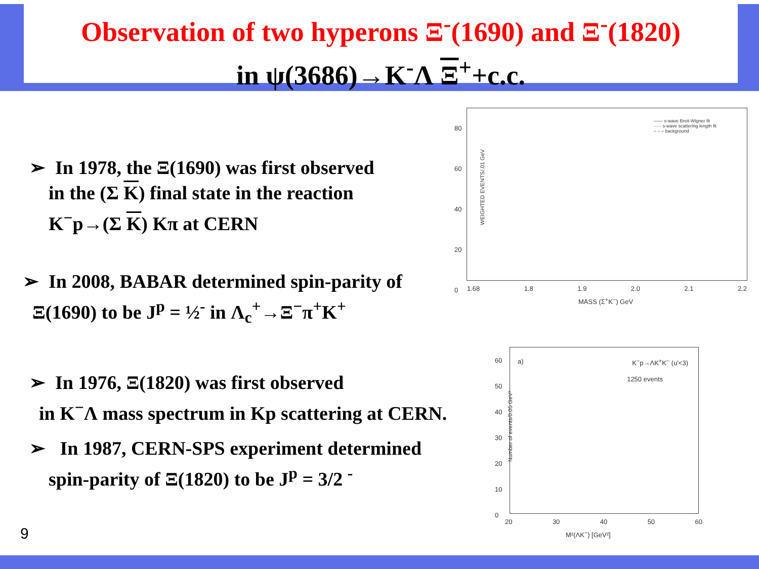Observation of two hyperons Ξ<sup>-</sup>(1690) and Ξ<sup>-</sup>(1820)
in ψ(3686)→K<sup>-</sup>Λ Ξ<sup>+</sup>+c.c.
➢ In 1978, the Ξ(1690) was first observed
in the (Σ K) final state in the reaction
K<sup>−</sup>p→(Σ K) Kπ at CERN
➢ In 2008, BABAR determined spin-parity of
Ξ(1690) to be J<sup>p</sup> = ½<sup>-</sup> in Λ<sub>c</sub><sup>+</sup>→Ξ<sup>−</sup>π<sup>+</sup>K<sup>+</sup>
➢ In 1976, Ξ(1820) was first observed
in K<sup>−</sup>Λ mass spectrum in Kp scattering at CERN.
➢ In 1987, CERN-SPS experiment determined
spin-parity of Ξ(1820) to be J<sup>p</sup> = 3/2 <sup>-</sup>
—— s-wave Breit-Wigner fit
····· s-wave scattering length fit
– – – background
WEIGHTED EVENTS/.01 GeV
1.68 1.8 1.9 2.0 2.1 2.2
MASS (Σ<sup>+</sup>K<sup>−</sup>) GeV
80
60
40
20
0
a) K<sup>−</sup>p→ΛK<sup>+</sup>K<sup>−</sup> (u'<3)
1250 events
Number of events/0.05 GeV²
60
50
40
30
20
10
0
20 30 40 50 60
M²(ΛK<sup>−</sup>) [GeV²]
9